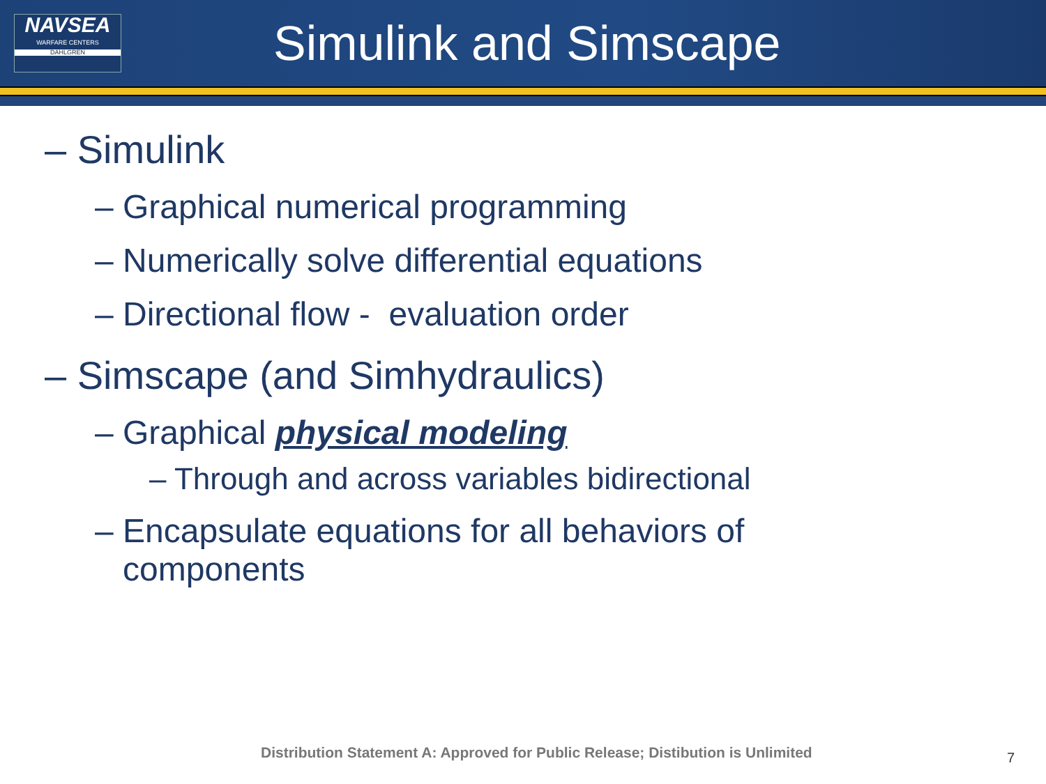NAVSEA
WARFARE CENTERS
DAHLGREN
Simulink and Simscape
– Simulink
– Graphical numerical programming
– Numerically solve differential equations
– Directional flow - evaluation order
– Simscape (and Simhydraulics)
– Graphical physical modeling
– Through and across variables bidirectional
– Encapsulate equations for all behaviors of
components
Distribution Statement A: Approved for Public Release; Distibution is Unlimited
7